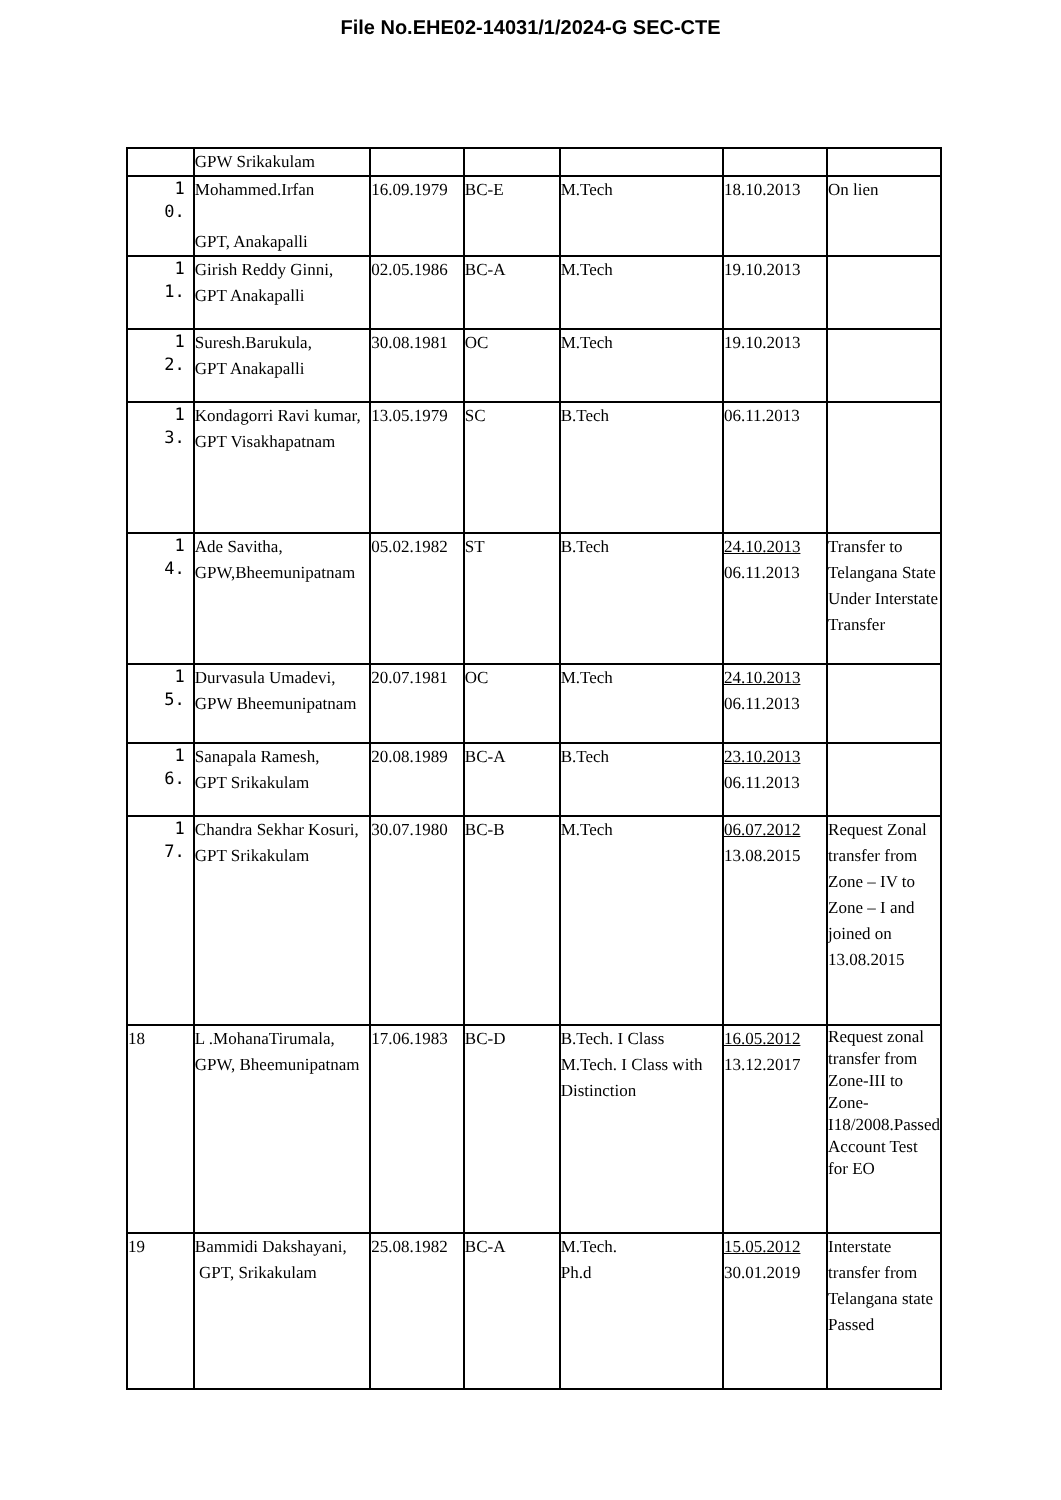File No.EHE02-14031/1/2024-G SEC-CTE
| | GPW Srikakulam | | | | | |
| 1 0. | Mohammed.Irfan GPT, Anakapalli | 16.09.1979 | BC-E | M.Tech | 18.10.2013 | On lien |
| 1 1. | Girish Reddy Ginni, GPT Anakapalli | 02.05.1986 | BC-A | M.Tech | 19.10.2013 | |
| 1 2. | Suresh.Barukula, GPT Anakapalli | 30.08.1981 | OC | M.Tech | 19.10.2013 | |
| 1 3. | Kondagorri Ravi kumar, GPT Visakhapatnam | 13.05.1979 | SC | B.Tech | 06.11.2013 | |
| 1 4. | Ade Savitha, GPW,Bheemunipatnam | 05.02.1982 | ST | B.Tech | 24.10.2013 06.11.2013 | Transfer to Telangana State Under Interstate Transfer |
| 1 5. | Durvasula Umadevi, GPW Bheemunipatnam | 20.07.1981 | OC | M.Tech | 24.10.2013 06.11.2013 | |
| 1 6. | Sanapala Ramesh, GPT Srikakulam | 20.08.1989 | BC-A | B.Tech | 23.10.2013 06.11.2013 | |
| 1 7. | Chandra Sekhar Kosuri, GPT Srikakulam | 30.07.1980 | BC-B | M.Tech | 06.07.2012 13.08.2015 | Request Zonal transfer from Zone – IV to Zone – I and joined on 13.08.2015 |
| 18 | L .MohanaTirumala, GPW, Bheemunipatnam | 17.06.1983 | BC-D | B.Tech. I Class M.Tech. I Class with Distinction | 16.05.2012 13.12.2017 | Request zonal transfer from Zone-III to Zone-I18/2008.Passed Account Test for EO |
| 19 | Bammidi Dakshayani, GPT, Srikakulam | 25.08.1982 | BC-A | M.Tech. Ph.d | 15.05.2012 30.01.2019 | Interstate transfer from Telangana state Passed |